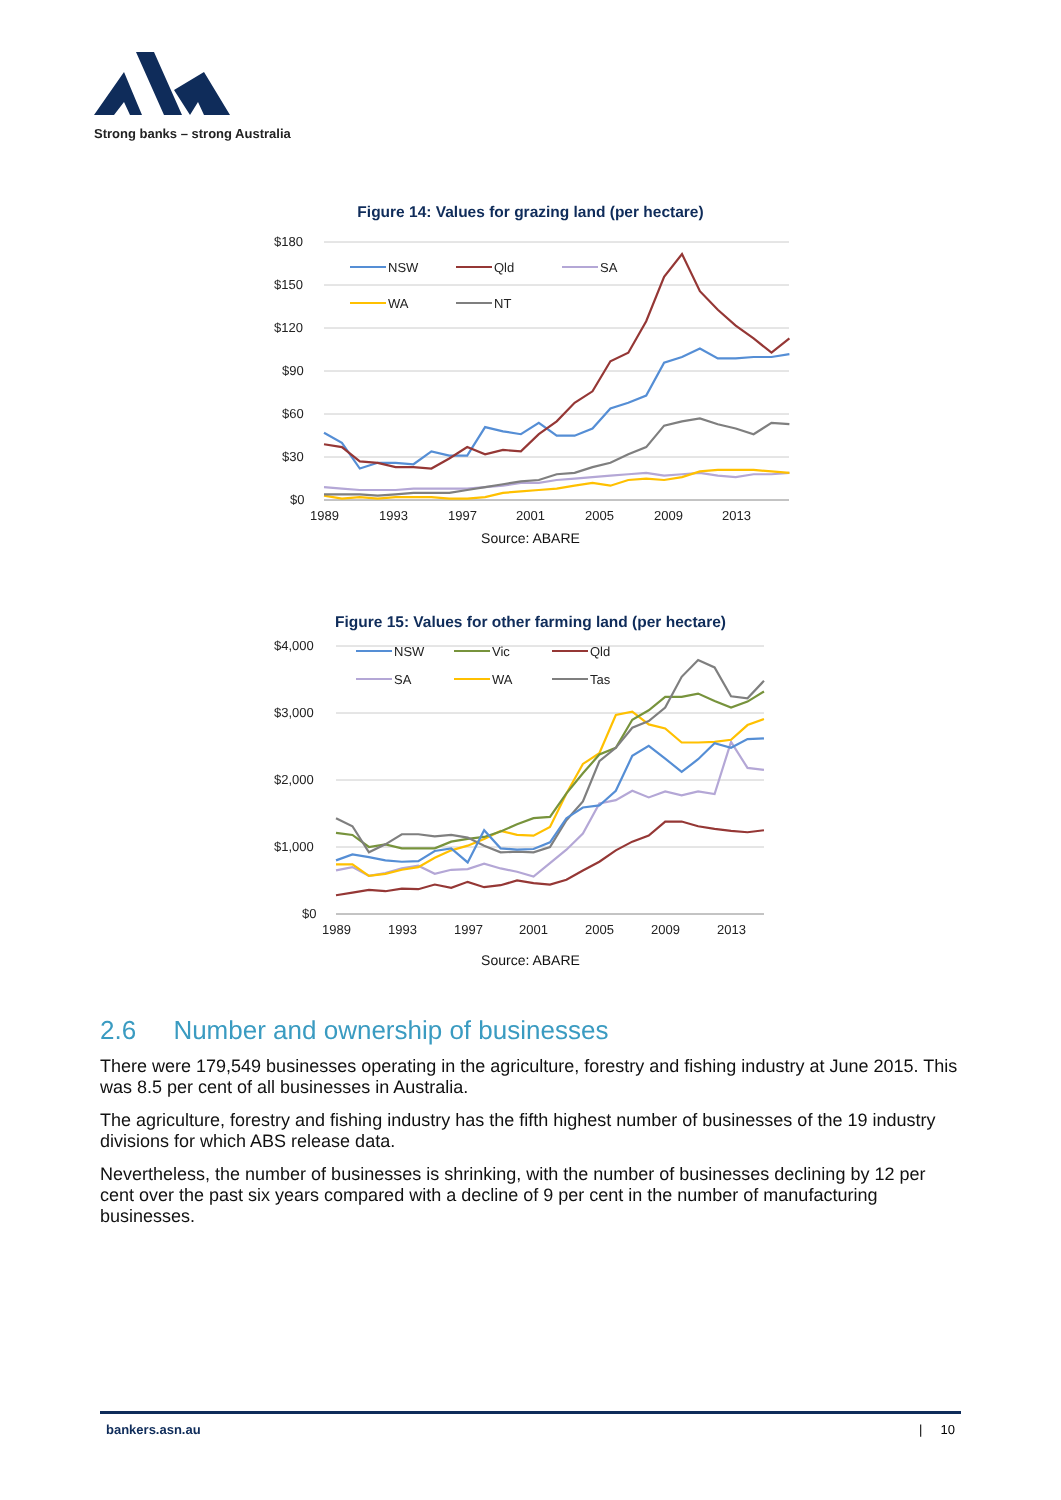Strong banks – strong Australia
Figure 14: Values for grazing land (per hectare)
$180
$150
$120
$90
$60
$30
$0
NSW
Qld
SA
WA
NT
1989
1993
1997
2001
2005
2009
2013
Source: ABARE
Figure 15: Values for other farming land (per hectare)
$4,000
$3,000
$2,000
$1,000
$0
NSW
Vic
Qld
SA
WA
Tas
1989
1993
1997
2001
2005
2009
2013
Source: ABARE
2.6 Number and ownership of businesses
There were 179,549 businesses operating in the agriculture, forestry and fishing industry at June 2015. This was 8.5 per cent of all businesses in Australia.
The agriculture, forestry and fishing industry has the fifth highest number of businesses of the 19 industry divisions for which ABS release data.
Nevertheless, the number of businesses is shrinking, with the number of businesses declining by 12 per cent over the past six years compared with a decline of 9 per cent in the number of manufacturing businesses.
bankers.asn.au | 10